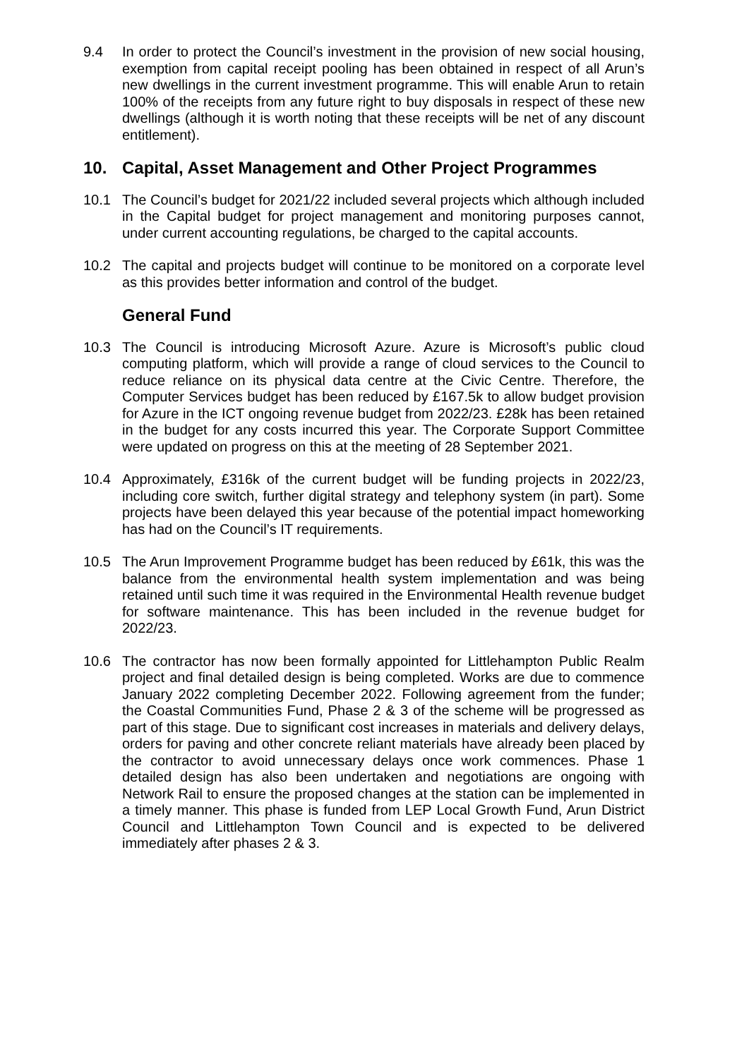9.4 In order to protect the Council’s investment in the provision of new social housing, exemption from capital receipt pooling has been obtained in respect of all Arun’s new dwellings in the current investment programme. This will enable Arun to retain 100% of the receipts from any future right to buy disposals in respect of these new dwellings (although it is worth noting that these receipts will be net of any discount entitlement).
10. Capital, Asset Management and Other Project Programmes
10.1 The Council’s budget for 2021/22 included several projects which although included in the Capital budget for project management and monitoring purposes cannot, under current accounting regulations, be charged to the capital accounts.
10.2 The capital and projects budget will continue to be monitored on a corporate level as this provides better information and control of the budget.
General Fund
10.3 The Council is introducing Microsoft Azure. Azure is Microsoft’s public cloud computing platform, which will provide a range of cloud services to the Council to reduce reliance on its physical data centre at the Civic Centre. Therefore, the Computer Services budget has been reduced by £167.5k to allow budget provision for Azure in the ICT ongoing revenue budget from 2022/23. £28k has been retained in the budget for any costs incurred this year. The Corporate Support Committee were updated on progress on this at the meeting of 28 September 2021.
10.4 Approximately, £316k of the current budget will be funding projects in 2022/23, including core switch, further digital strategy and telephony system (in part). Some projects have been delayed this year because of the potential impact homeworking has had on the Council’s IT requirements.
10.5 The Arun Improvement Programme budget has been reduced by £61k, this was the balance from the environmental health system implementation and was being retained until such time it was required in the Environmental Health revenue budget for software maintenance. This has been included in the revenue budget for 2022/23.
10.6 The contractor has now been formally appointed for Littlehampton Public Realm project and final detailed design is being completed. Works are due to commence January 2022 completing December 2022. Following agreement from the funder; the Coastal Communities Fund, Phase 2 & 3 of the scheme will be progressed as part of this stage. Due to significant cost increases in materials and delivery delays, orders for paving and other concrete reliant materials have already been placed by the contractor to avoid unnecessary delays once work commences. Phase 1 detailed design has also been undertaken and negotiations are ongoing with Network Rail to ensure the proposed changes at the station can be implemented in a timely manner. This phase is funded from LEP Local Growth Fund, Arun District Council and Littlehampton Town Council and is expected to be delivered immediately after phases 2 & 3.